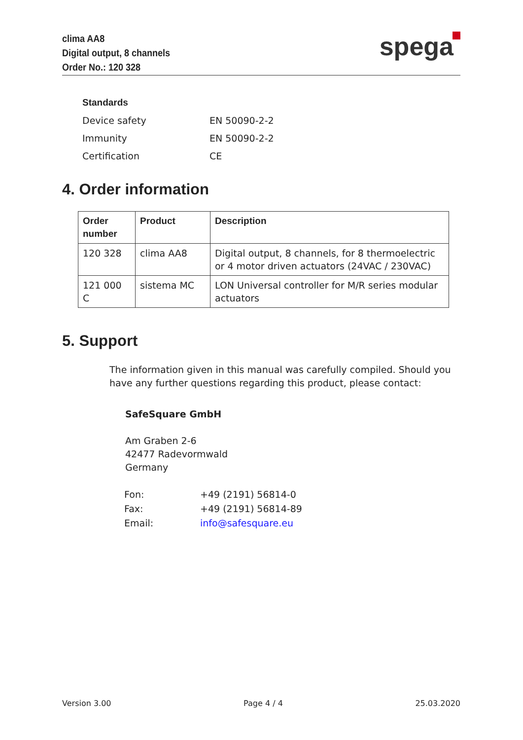clima AA8
Digital output, 8 channels
Order No.: 120 328
spega
| Standards | |
| Device safety | EN 50090-2-2 |
| Immunity | EN 50090-2-2 |
| Certification | CE |
4. Order information
| Order number | Product | Description |
| --- | --- | --- |
| 120 328 | clima AA8 | Digital output, 8 channels, for 8 thermoelectric or 4 motor driven actuators (24VAC / 230VAC) |
| 121 000 C | sistema MC | LON Universal controller for M/R series modular actuators |
5. Support
The information given in this manual was carefully compiled. Should you have any further questions regarding this product, please contact:
SafeSquare GmbH
Am Graben 2-6
42477 Radevormwald
Germany
| Fon: | +49 (2191) 56814-0 |
| Fax: | +49 (2191) 56814-89 |
| Email: | info@safesquare.eu |
Version 3.00 Page 4 / 4 25.03.2020